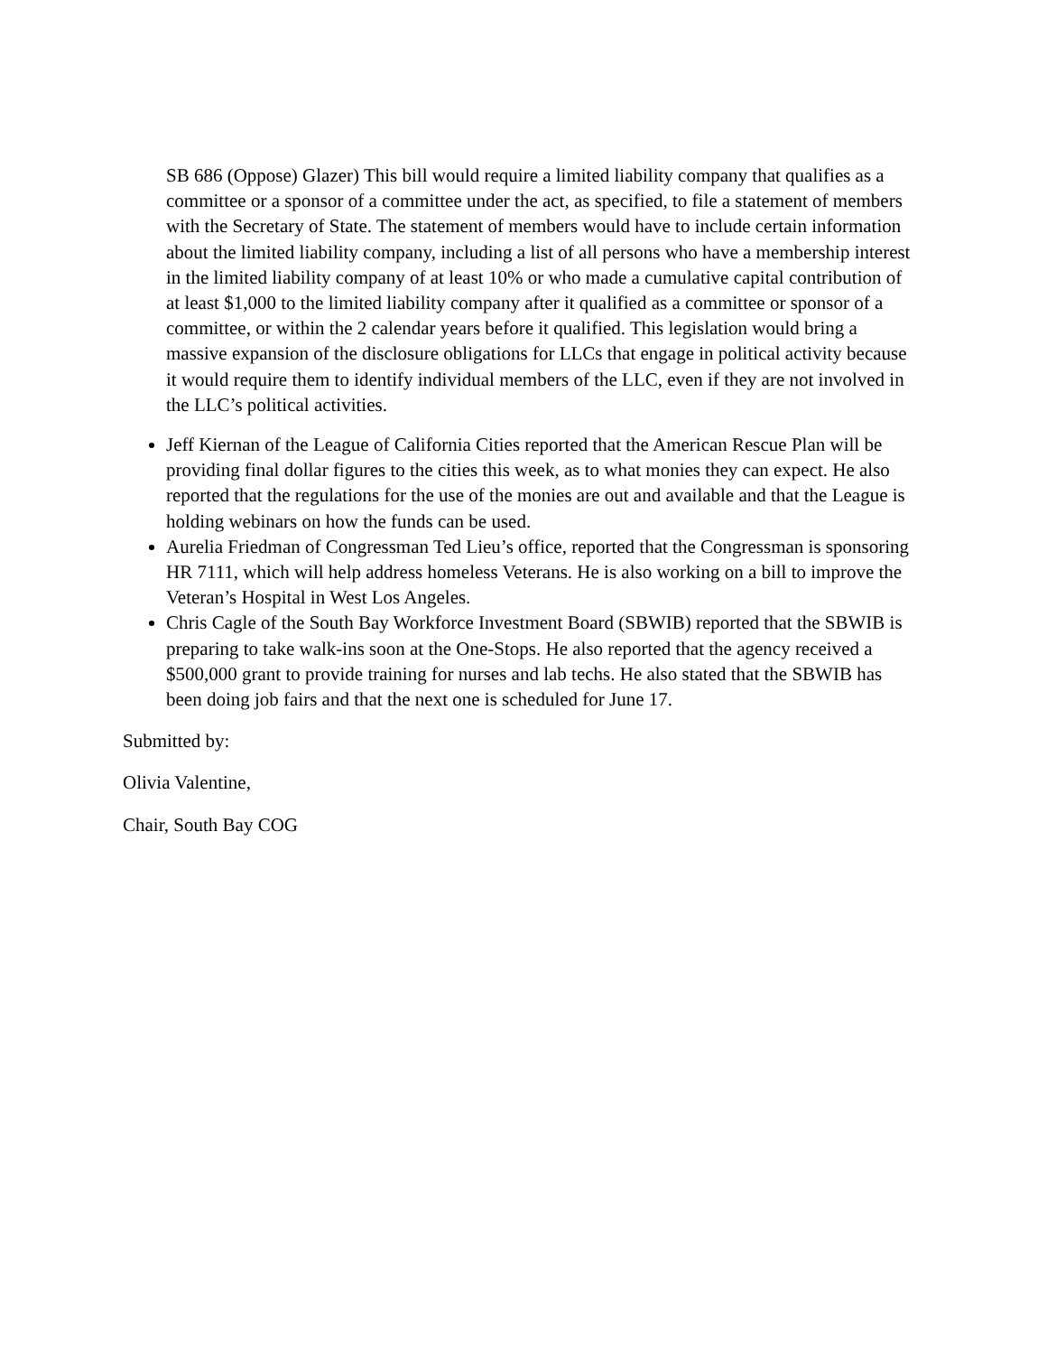SB 686 (Oppose) Glazer) This bill would require a limited liability company that qualifies as a committee or a sponsor of a committee under the act, as specified, to file a statement of members with the Secretary of State. The statement of members would have to include certain information about the limited liability company, including a list of all persons who have a membership interest in the limited liability company of at least 10% or who made a cumulative capital contribution of at least $1,000 to the limited liability company after it qualified as a committee or sponsor of a committee, or within the 2 calendar years before it qualified. This legislation would bring a massive expansion of the disclosure obligations for LLCs that engage in political activity because it would require them to identify individual members of the LLC, even if they are not involved in the LLC’s political activities.
Jeff Kiernan of the League of California Cities reported that the American Rescue Plan will be providing final dollar figures to the cities this week, as to what monies they can expect. He also reported that the regulations for the use of the monies are out and available and that the League is holding webinars on how the funds can be used.
Aurelia Friedman of Congressman Ted Lieu’s office, reported that the Congressman is sponsoring HR 7111, which will help address homeless Veterans. He is also working on a bill to improve the Veteran’s Hospital in West Los Angeles.
Chris Cagle of the South Bay Workforce Investment Board (SBWIB) reported that the SBWIB is preparing to take walk-ins soon at the One-Stops. He also reported that the agency received a $500,000 grant to provide training for nurses and lab techs. He also stated that the SBWIB has been doing job fairs and that the next one is scheduled for June 17.
Submitted by:
Olivia Valentine,
Chair, South Bay COG